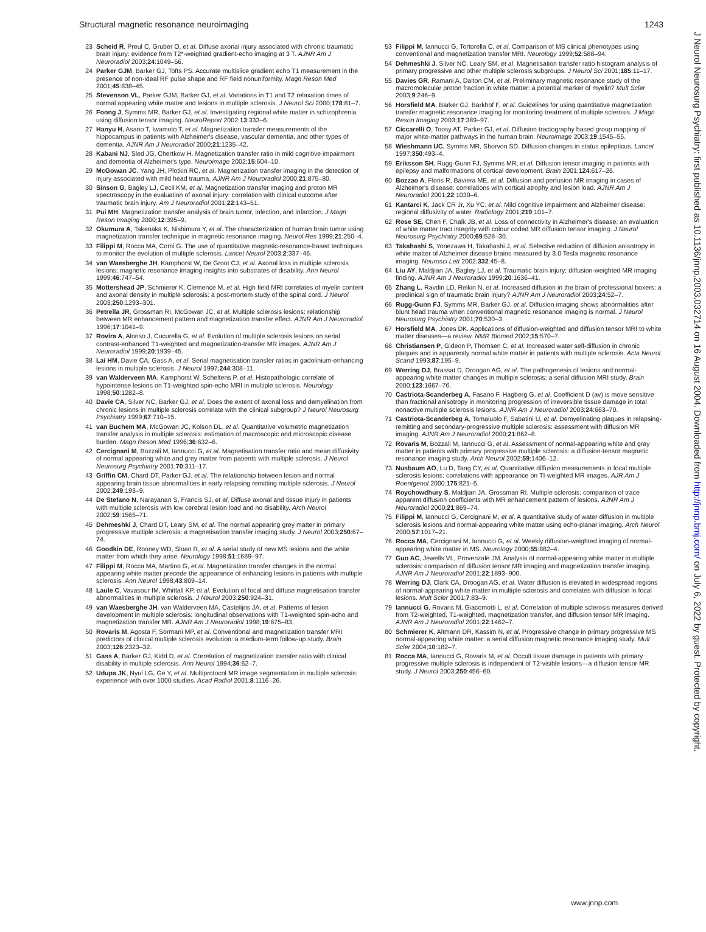Structural magnetic resonance neuroimaging 1243
23 Scheid R, Preul C, Gruber O, et al. Diffuse axonal injury associated with chronic traumatic brain injury: evidence from T2*-weighted gradient-echo imaging at 3 T. AJNR Am J Neuroradiol 2003;24:1049–56.
24 Parker GJM, Barker GJ, Tofts PS. Accurate multislice gradient echo T1 measurement in the presence of non-ideal RF pulse shape and RF field nonuniformity. Magn Reson Med 2001;45:838–45.
25 Stevenson VL, Parker GJM, Barker GJ, et al. Variations in T1 and T2 relaxation times of normal appearing white matter and lesions in multiple sclerosis. J Neurol Sci 2000;178:81–7.
26 Foong J, Symms MR, Barker GJ, et al. Investigating regional white matter in schizophrenia using diffusion tensor imaging. NeuroReport 2002;13:333–6.
27 Hanyu H, Asano T, Iwamoto T, et al. Magnetization transfer measurements of the hippocampus in patients with Alzheimer's disease, vascular dementia, and other types of dementia. AJNR Am J Neuroradiol 2000;21:1235–42.
28 Kabani NJ, Sled JG, Chertkow H. Magnetization transfer ratio in mild cognitive impairment and dementia of Alzheimer's type. Neuroimage 2002;15:604–10.
29 McGowan JC, Yang JH, Plotkin RC, et al. Magnetization transfer imaging in the detection of injury associated with mild head trauma. AJNR Am J Neuroradiol 2000;21:875–80.
30 Sinson G, Bagley LJ, Cecil KM, et al. Magnetization transfer imaging and proton MR spectroscopy in the evaluation of axonal injury: correlation with clinical outcome after traumatic brain injury. Am J Neuroradiol 2001;22:143–51.
31 Pui MH. Magnetization transfer analysis of brain tumor, infection, and infarction. J Magn Reson Imaging 2000;12:395–9.
32 Okumura A, Takenaka K, Nishimura Y, et al. The characterization of human brain tumor using magnetization transfer technique in magnetic resonance imaging. Neurol Res 1999;21:250–4.
33 Filippi M, Rocca MA, Comi G. The use of quantitative magnetic-resonance-based techniques to monitor the evolution of multiple sclerosis. Lancet Neurol 2003;2:337–46.
34 van Waesberghe JH, Kamphorst W, De Groot CJ, et al. Axonal loss in multiple sclerosis lesions: magnetic resonance imaging insights into substrates of disability. Ann Neurol 1999;46:747–54.
35 Mottershead JP, Schmierer K, Clemence M, et al. High field MRI correlates of myelin content and axonal density in multiple sclerosis: a post-mortem study of the spinal cord. J Neurol 2003;250:1293–301.
36 Petrella JR, Grossman RI, McGowan JC, et al. Multiple sclerosis lesions: relationship between MR enhancement pattern and magnetization transfer effect. AJNR Am J Neuroradiol 1996;17:1041–9.
37 Rovira A, Alonso J, Cucurella G, et al. Evolution of multiple sclerosis lesions on serial contrast-enhanced T1-weighted and magnetization-transfer MR images. AJNR Am J Neuroradiol 1999;20:1939–45.
38 Lai HM, Davie CA, Gass A, et al. Serial magnetisation transfer ratios in gadolinium-enhancing lesions in multiple sclerosis. J Neurol 1997;244:308–11.
39 van Walderveen MA, Kamphorst W, Scheltens P, et al. Histopathologic correlate of hypointense lesions on T1-weighted spin-echo MRI in multiple sclerosis. Neurology 1998;50:1282–8.
40 Davie CA, Silver NC, Barker GJ, et al. Does the extent of axonal loss and demyelination from chronic lesions in multiple sclerosis correlate with the clinical subgroup? J Neurol Neurosurg Psychiatry 1999;67:710–15.
41 van Buchem MA, McGowan JC, Kolson DL, et al. Quantitative volumetric magnetization transfer analysis in multiple sclerosis: estimation of macroscopic and microscopic disease burden. Magn Reson Med 1996;36:632–6.
42 Cercignani M, Bozzali M, Iannucci G, et al. Magnetisation transfer ratio and mean diffusivity of normal appearing white and grey matter from patients with multiple sclerosis. J Neurol Neurosurg Psychiatry 2001;70:311–17.
43 Griffin CM, Chard DT, Parker GJ, et al. The relationship between lesion and normal appearing brain tissue abnormalities in early relapsing remitting multiple sclerosis. J Neurol 2002;249:193–9.
44 De Stefano N, Narayanan S, Francis SJ, et al. Diffuse axonal and tissue injury in patients with multiple sclerosis with low cerebral lesion load and no disability. Arch Neurol 2002;59:1565–71.
45 Dehmeshki J, Chard DT, Leary SM, et al. The normal appearing grey matter in primary progressive multiple sclerosis: a magnetisation transfer imaging study. J Neurol 2003;250:67–74.
46 Goodkin DE, Rooney WD, Sloan R, et al. A serial study of new MS lesions and the white matter from which they arise. Neurology 1998;51:1689–97.
47 Filippi M, Rocca MA, Martino G, et al. Magnetization transfer changes in the normal appearing white matter precede the appearance of enhancing lesions in patients with multiple sclerosis. Ann Neurol 1998;43:809–14.
48 Laule C, Vavasour IM, Whittall KP, et al. Evolution of focal and diffuse magnetisation transfer abnormalities in multiple sclerosis. J Neurol 2003;250:924–31.
49 van Waesberghe JH, van Walderveen MA, Castelijns JA, et al. Patterns of lesion development in multiple sclerosis: longitudinal observations with T1-weighted spin-echo and magnetization transfer MR. AJNR Am J Neuroradiol 1998;19:675–83.
50 Rovaris M, Agosta F, Sormani MP, et al. Conventional and magnetization transfer MRI predictors of clinical multiple sclerosis evolution: a medium-term follow-up study. Brain 2003;126:2323–32.
51 Gass A, Barker GJ, Kidd D, et al. Correlation of magnetization transfer ratio with clinical disability in multiple sclerosis. Ann Neurol 1994;36:62–7.
52 Udupa JK, Nyul LG, Ge Y, et al. Multiprotocol MR image segmentation in multiple sclerosis: experience with over 1000 studies. Acad Radiol 2001;8:1116–26.
53 Filippi M, Iannucci G, Tortorella C, et al. Comparison of MS clinical phenotypes using conventional and magnetization transfer MRI. Neurology 1999;52:588–94.
54 Dehmeshki J, Silver NC, Leary SM, et al. Magnetisation transfer ratio histogram analysis of primary progressive and other multiple sclerosis subgroups. J Neurol Sci 2001;185:11–17.
55 Davies GR, Ramani A, Dalton CM, et al. Preliminary magnetic resonance study of the macromolecular proton fraction in white matter: a potential marker of myelin? Mult Scler 2003;9:246–9.
56 Horsfield MA, Barker GJ, Barkhof F, et al. Guidelines for using quantitative magnetization transfer magnetic resonance imaging for monitoring treatment of multiple sclerosis. J Magn Reson Imaging 2003;17:389–97.
57 Ciccarelli O, Toosy AT, Parker GJ, et al. Diffusion tractography based group mapping of major white-matter pathways in the human brain. Neuroimage 2003;19:1545–55.
58 Wieshmann UC, Symms MR, Shorvon SD. Diffusion changes in status epilepticus. Lancet 1997;350:493–4.
59 Eriksson SH, Rugg-Gunn FJ, Symms MR, et al. Diffusion tensor imaging in patients with epilepsy and malformations of cortical development. Brain 2001;124:617–26.
60 Bozzao A, Floris R, Baviera ME, et al. Diffusion and perfusion MR imaging in cases of Alzheimer's disease: correlations with cortical atrophy and lesion load. AJNR Am J Neuroradiol 2001;22:1030–6.
61 Kantarci K, Jack CR Jr, Xu YC, et al. Mild cognitive impairment and Alzheimer disease: regional diffusivity of water. Radiology 2001;219:101–7.
62 Rose SE, Chen F, Chalk JB, et al. Loss of connectivity in Alzheimer's disease: an evaluation of white matter tract integrity with colour coded MR diffusion tensor imaging. J Neurol Neurosurg Psychiatry 2000;69:528–30.
63 Takahashi S, Yonezawa H, Takahashi J, et al. Selective reduction of diffusion anisotropy in white matter of Alzheimer disease brains measured by 3.0 Tesla magnetic resonance imaging. Neurosci Lett 2002;332:45–8.
64 Liu AY, Maldjian JA, Bagley LJ, et al. Traumatic brain injury; diffusion-weighted MR imaging finding. AJNR Am J Neuroradiol 1999;20:1636–41.
65 Zhang L, Ravdin LD, Relkin N, et al. Increased diffusion in the brain of professional boxers: a preclinical sign of traumatic brain injury? AJNR Am J Neuroradiol 2003;24:52–7.
66 Rugg-Gunn FJ, Symms MR, Barker GJ, et al. Diffusion imaging shows abnormalities after blunt head trauma when conventional magnetic resonance imaging is normal. J Neurol Neurosurg Psychiatry 2001;70:530–3.
67 Horsfield MA, Jones DK. Applications of diffusion-weighted and diffusion tensor MRI to white matter diseases—a review. NMR Biomed 2002;15:570–7.
68 Christiansen P, Gideon P, Thomsen C, et al. Increased water self-diffusion in chronic plaques and in apparently normal white matter in patients with multiple sclerosis. Acta Neurol Scand 1993;87:195–9.
69 Werring DJ, Brassat D, Droogan AG, et al. The pathogenesis of lesions and normal-appearing white matter changes in multiple sclerosis: a serial diffusion MRI study. Brain 2000;123:1667–76.
70 Castriota-Scanderbeg A, Fasano F, Hagberg G, et al. Coefficient D (av) is move sensitive than fractional anisotropy in monitoring progression of irreversible tissue damage in total nonactive multiple sclerosis lesions. AJNR Am J Neuroradiol 2003;24:663–70.
71 Castriota-Scanderbeg A, Tomaiuolo F, Sabatini U, et al. Demyelinating plaques in relapsing-remitting and secondary-progressive multiple sclerosis: assessment with diffusion MR imaging. AJNR Am J Neuroradiol 2000;21:862–8.
72 Rovaris M, Bozzali M, Iannucci G, et al. Assessment of normal-appearing white and gray matter in patients with primary progressive multiple sclerosis: a diffusion-tensor magnetic resonance imaging study. Arch Neurol 2002;59:1406–12.
73 Nusbaum AO, Lu D, Tang CY, et al. Quantitative diffusion measurements in focal multiple sclerosis lesions: correlations with appearance on TI-weighted MR images. AJR Am J Roentgenol 2000;175:821–5.
74 Roychowdhury S, Maldjian JA, Grossman RI. Multiple sclerosis: comparison of trace apparent diffusion coefficients with MR enhancement pattern of lesions. AJNR Am J Neuroradiol 2000;21:869–74.
75 Filippi M, Iannucci G, Cercignani M, et al. A quantitative study of water diffusion in multiple sclerosis lesions and normal-appearing white matter using echo-planar imaging. Arch Neurol 2000;57:1017–21.
76 Rocca MA, Cercignani M, Iannucci G, et al. Weekly diffusion-weighted imaging of normal-appearing white matter in MS. Neurology 2000;55:882–4.
77 Guo AC, Jewells VL, Provenzale JM. Analysis of normal-appearing white matter in multiple sclerosis: comparison of diffusion tensor MR imaging and magnetization transfer imaging. AJNR Am J Neuroradiol 2001;22:1893–900.
78 Werring DJ, Clark CA, Droogan AG, et al. Water diffusion is elevated in widespread regions of normal-appearing white matter in multiple sclerosis and correlates with diffusion in focal lesions. Mult Scler 2001;7:83–9.
79 Iannucci G, Rovaris M, Giacomotti L, et al. Correlation of multiple sclerosis measures derived from T2-weighted, T1-weighted, magnetization transfer, and diffusion tensor MR imaging. AJNR Am J Neuroradiol 2001;22:1462–7.
80 Schmierer K, Altmann DR, Kassim N, et al. Progressive change in primary progressive MS normal-appearing white matter: a serial diffusion magnetic resonance imaging study. Mult Scler 2004;10:182–7.
81 Rocca MA, Iannucci G, Rovaris M, et al. Occult tissue damage in patients with primary progressive multiple sclerosis is independent of T2-visible lesions—a diffusion tensor MR study. J Neurol 2003;250:456–60.
www.jnnp.com
J Neurol Neurosurg Psychiatry: first published as 10.1136/jnnp.2003.032714 on 16 August 2004. Downloaded from http://jnnp.bmj.com/ on July 6, 2022 by guest. Protected by copyright.